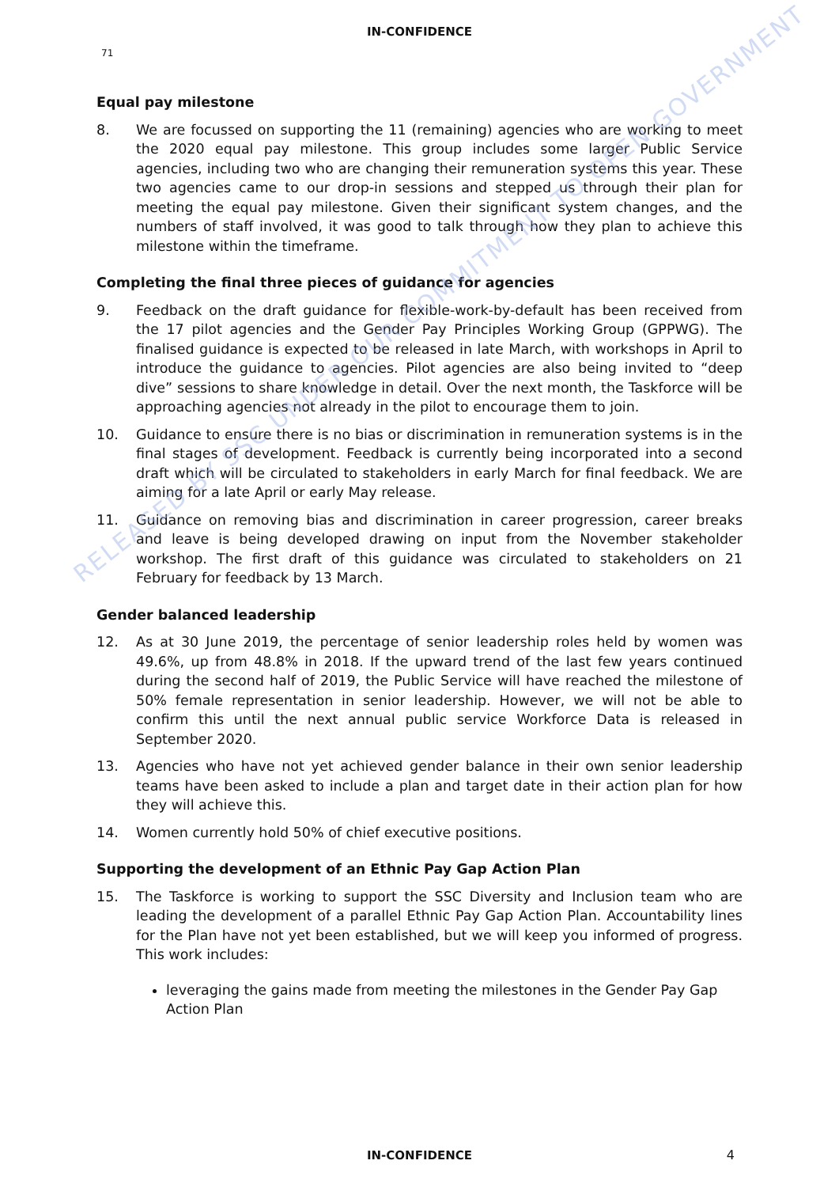IN-CONFIDENCE
71
Equal pay milestone
8. We are focussed on supporting the 11 (remaining) agencies who are working to meet the 2020 equal pay milestone. This group includes some larger Public Service agencies, including two who are changing their remuneration systems this year. These two agencies came to our drop-in sessions and stepped us through their plan for meeting the equal pay milestone. Given their significant system changes, and the numbers of staff involved, it was good to talk through how they plan to achieve this milestone within the timeframe.
Completing the final three pieces of guidance for agencies
9. Feedback on the draft guidance for flexible-work-by-default has been received from the 17 pilot agencies and the Gender Pay Principles Working Group (GPPWG). The finalised guidance is expected to be released in late March, with workshops in April to introduce the guidance to agencies. Pilot agencies are also being invited to “deep dive” sessions to share knowledge in detail. Over the next month, the Taskforce will be approaching agencies not already in the pilot to encourage them to join.
10. Guidance to ensure there is no bias or discrimination in remuneration systems is in the final stages of development. Feedback is currently being incorporated into a second draft which will be circulated to stakeholders in early March for final feedback. We are aiming for a late April or early May release.
11. Guidance on removing bias and discrimination in career progression, career breaks and leave is being developed drawing on input from the November stakeholder workshop. The first draft of this guidance was circulated to stakeholders on 21 February for feedback by 13 March.
Gender balanced leadership
12. As at 30 June 2019, the percentage of senior leadership roles held by women was 49.6%, up from 48.8% in 2018. If the upward trend of the last few years continued during the second half of 2019, the Public Service will have reached the milestone of 50% female representation in senior leadership. However, we will not be able to confirm this until the next annual public service Workforce Data is released in September 2020.
13. Agencies who have not yet achieved gender balance in their own senior leadership teams have been asked to include a plan and target date in their action plan for how they will achieve this.
14. Women currently hold 50% of chief executive positions.
Supporting the development of an Ethnic Pay Gap Action Plan
15. The Taskforce is working to support the SSC Diversity and Inclusion team who are leading the development of a parallel Ethnic Pay Gap Action Plan. Accountability lines for the Plan have not yet been established, but we will keep you informed of progress. This work includes:
leveraging the gains made from meeting the milestones in the Gender Pay Gap Action Plan
RELEASED BY SSC UNDER OUR COMMITMENT TO OPEN GOVERNMENT
IN-CONFIDENCE 4